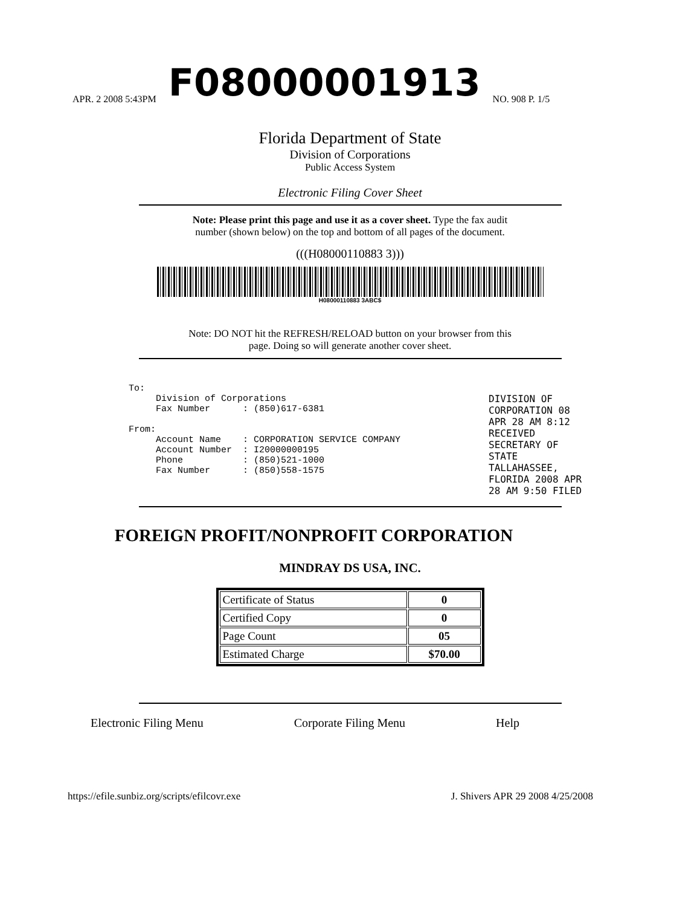APR. 2 2008 5:43PM F08000001913 NO. 908 P. 1/5
Florida Department of State
Division of Corporations
Public Access System
Electronic Filing Cover Sheet
Note: Please print this page and use it as a cover sheet. Type the fax audit
number (shown below) on the top and bottom of all pages of the document.
(((H08000110883 3)))
H08000110883 3ABC$
Note: DO NOT hit the REFRESH/RELOAD button on your browser from this
page. Doing so will generate another cover sheet.
To: Division of Corporations Fax Number : (850)617-6381 From: Account Name : CORPORATION SERVICE COMPANY Account Number : I20000000195 Phone : (850)521-1000 Fax Number : (850)558-1575
FOREIGN PROFIT/NONPROFIT CORPORATION
MINDRAY DS USA, INC.
| Certificate of Status | 0 |
| Certified Copy | 0 |
| Page Count | 05 |
| Estimated Charge | $70.00 |
Electronic Filing Menu Corporate Filing Menu Help
https://efile.sunbiz.org/scripts/efilcovr.exe J. Shivers APR 29 2008 4/25/2008
DIVISION OF CORPORATION 08 APR 28 AM 8:12 RECEIVED SECRETARY OF STATE TALLAHASSEE, FLORIDA 2008 APR 28 AM 9:50 FILED